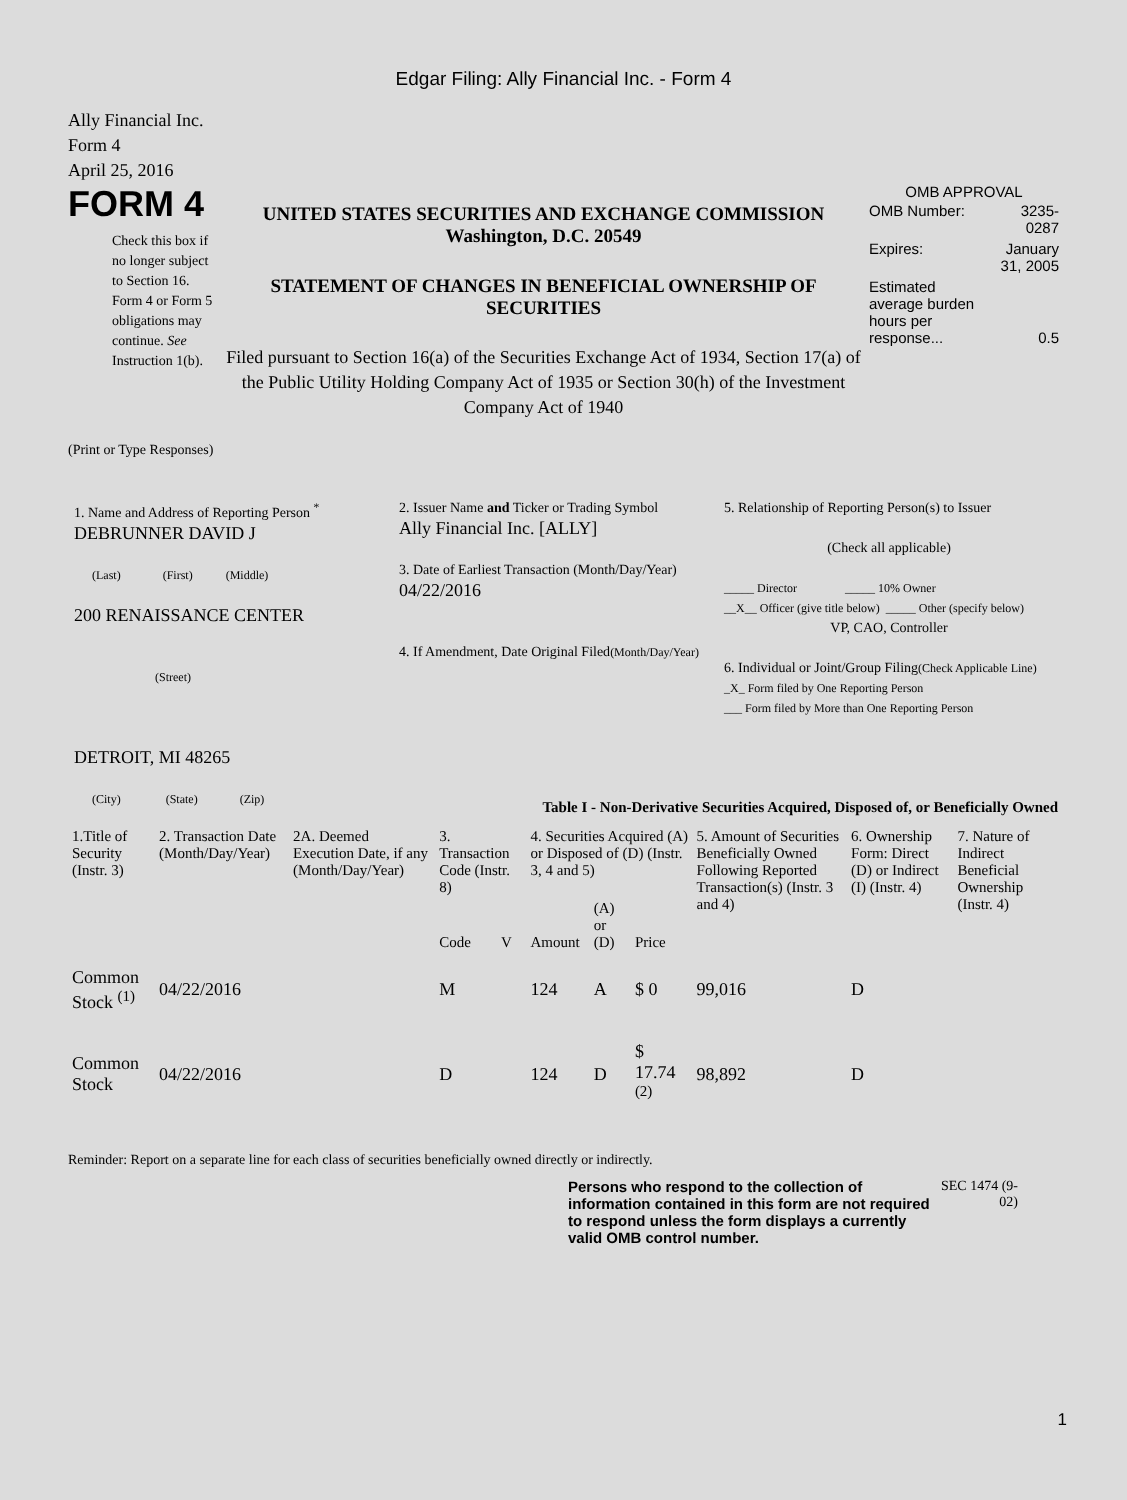Edgar Filing: Ally Financial Inc. - Form 4
Ally Financial Inc.
Form 4
April 25, 2016
FORM 4
Check this box if no longer subject to Section 16. Form 4 or Form 5 obligations may continue. See Instruction 1(b).
UNITED STATES SECURITIES AND EXCHANGE COMMISSION
Washington, D.C. 20549
STATEMENT OF CHANGES IN BENEFICIAL OWNERSHIP OF SECURITIES
Filed pursuant to Section 16(a) of the Securities Exchange Act of 1934, Section 17(a) of the Public Utility Holding Company Act of 1935 or Section 30(h) of the Investment Company Act of 1940
OMB APPROVAL
| OMB Number: | 3235-0287 |
| Expires: | January 31, 2005 |
| Estimated average burden hours per response... | 0.5 |
(Print or Type Responses)
1. Name and Address of Reporting Person <sup>*</sup>
DEBRUNNER DAVID J
(Last) (First) (Middle)
200 RENAISSANCE CENTER
(Street)
DETROIT, MI 48265
(City) (State) (Zip)
2. Issuer Name and Ticker or Trading Symbol
Ally Financial Inc. [ALLY]
3. Date of Earliest Transaction (Month/Day/Year)
04/22/2016
4. If Amendment, Date Original Filed(Month/Day/Year)
5. Relationship of Reporting Person(s) to Issuer
(Check all applicable)
_____ Director _____ 10% Owner
__X__ Officer (give title below) _____ Other (specify below)
VP, CAO, Controller
6. Individual or Joint/Group Filing(Check Applicable Line)
_X_ Form filed by One Reporting Person
___ Form filed by More than One Reporting Person
Table I - Non-Derivative Securities Acquired, Disposed of, or Beneficially Owned
| 1.Title of Security (Instr. 3) | 2. Transaction Date (Month/Day/Year) | 2A. Deemed Execution Date, if any (Month/Day/Year) | 3. Transaction Code (Instr. 8) | | 4. Securities Acquired (A) or Disposed of (D) (Instr. 3, 4 and 5) | | | 5. Amount of Securities Beneficially Owned Following Reported Transaction(s) (Instr. 3 and 4) | 6. Ownership Form: Direct (D) or Indirect (I) (Instr. 4) | 7. Nature of Indirect Beneficial Ownership (Instr. 4) |
| --- | --- | --- | --- | --- | --- | --- | --- | --- | --- | --- |
| | | | Code | V | Amount | (A) or (D) | Price | | | |
| Common Stock <sup>(1)</sup> | 04/22/2016 | | M | | 124 | A | $ 0 | 99,016 | D | |
| Common Stock | 04/22/2016 | | D | | 124 | D | $ 17.74 <sup>(2)</sup> | 98,892 | D | |
Reminder: Report on a separate line for each class of securities beneficially owned directly or indirectly.
Persons who respond to the collection of information contained in this form are not required to respond unless the form displays a currently valid OMB control number.
SEC 1474 (9-02)
1